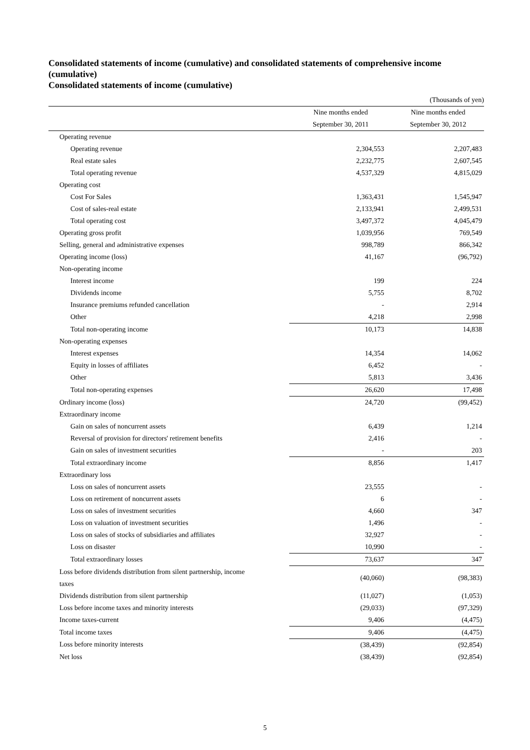Consolidated statements of income (cumulative) and consolidated statements of comprehensive income (cumulative)
Consolidated statements of income (cumulative)
| (Thousands of yen) | | |
| | Nine months ended | Nine months ended |
| | September 30, 2011 | September 30, 2012 |
| Operating revenue | | |
| Operating revenue | 2,304,553 | 2,207,483 |
| Real estate sales | 2,232,775 | 2,607,545 |
| Total operating revenue | 4,537,329 | 4,815,029 |
| Operating cost | | |
| Cost For Sales | 1,363,431 | 1,545,947 |
| Cost of sales-real estate | 2,133,941 | 2,499,531 |
| Total operating cost | 3,497,372 | 4,045,479 |
| Operating gross profit | 1,039,956 | 769,549 |
| Selling, general and administrative expenses | 998,789 | 866,342 |
| Operating income (loss) | 41,167 | (96,792) |
| Non-operating income | | |
| Interest income | 199 | 224 |
| Dividends income | 5,755 | 8,702 |
| Insurance premiums refunded cancellation | - | 2,914 |
| Other | 4,218 | 2,998 |
| Total non-operating income | 10,173 | 14,838 |
| Non-operating expenses | | |
| Interest expenses | 14,354 | 14,062 |
| Equity in losses of affiliates | 6,452 | - |
| Other | 5,813 | 3,436 |
| Total non-operating expenses | 26,620 | 17,498 |
| Ordinary income (loss) | 24,720 | (99,452) |
| Extraordinary income | | |
| Gain on sales of noncurrent assets | 6,439 | 1,214 |
| Reversal of provision for directors' retirement benefits | 2,416 | - |
| Gain on sales of investment securities | - | 203 |
| Total extraordinary income | 8,856 | 1,417 |
| Extraordinary loss | | |
| Loss on sales of noncurrent assets | 23,555 | - |
| Loss on retirement of noncurrent assets | 6 | - |
| Loss on sales of investment securities | 4,660 | 347 |
| Loss on valuation of investment securities | 1,496 | - |
| Loss on sales of stocks of subsidiaries and affiliates | 32,927 | - |
| Loss on disaster | 10,990 | - |
| Total extraordinary losses | 73,637 | 347 |
| Loss before dividends distribution from silent partnership, income taxes | (40,060) | (98,383) |
| Dividends distribution from silent partnership | (11,027) | (1,053) |
| Loss before income taxes and minority interests | (29,033) | (97,329) |
| Income taxes-current | 9,406 | (4,475) |
| Total income taxes | 9,406 | (4,475) |
| Loss before minority interests | (38,439) | (92,854) |
| Net loss | (38,439) | (92,854) |
5